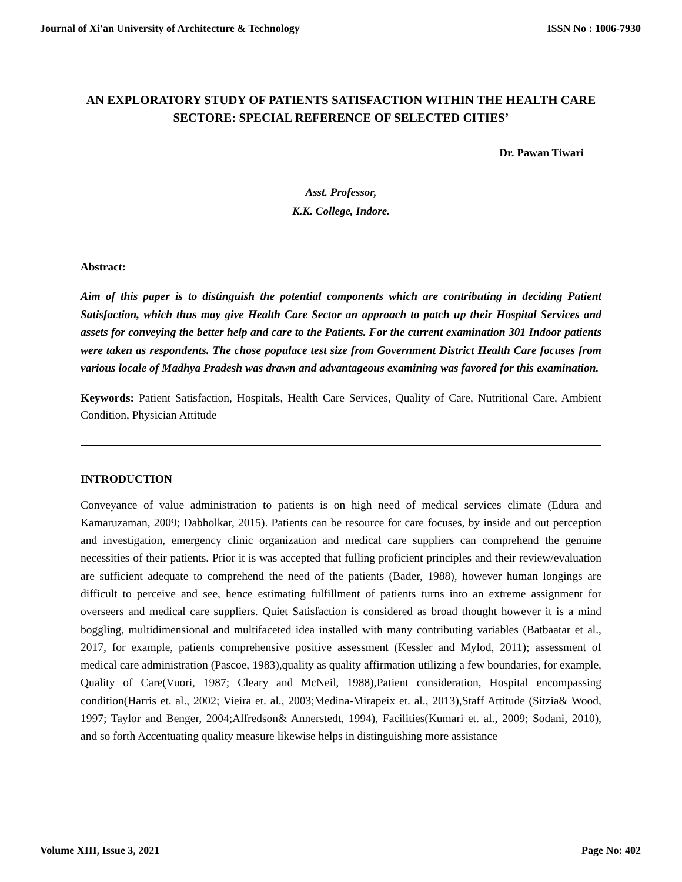Journal of Xi'an University of Architecture & Technology ISSN No : 1006-7930
AN EXPLORATORY STUDY OF PATIENTS SATISFACTION WITHIN THE HEALTH CARE SECTORE: SPECIAL REFERENCE OF SELECTED CITIES’
Dr. Pawan Tiwari
Asst. Professor,
K.K. College, Indore.
Abstract:
Aim of this paper is to distinguish the potential components which are contributing in deciding Patient Satisfaction, which thus may give Health Care Sector an approach to patch up their Hospital Services and assets for conveying the better help and care to the Patients. For the current examination 301 Indoor patients were taken as respondents. The chose populace test size from Government District Health Care focuses from various locale of Madhya Pradesh was drawn and advantageous examining was favored for this examination.
Keywords: Patient Satisfaction, Hospitals, Health Care Services, Quality of Care, Nutritional Care, Ambient Condition, Physician Attitude
INTRODUCTION
Conveyance of value administration to patients is on high need of medical services climate (Edura and Kamaruzaman, 2009; Dabholkar, 2015). Patients can be resource for care focuses, by inside and out perception and investigation, emergency clinic organization and medical care suppliers can comprehend the genuine necessities of their patients. Prior it is was accepted that fulling proficient principles and their review/evaluation are sufficient adequate to comprehend the need of the patients (Bader, 1988), however human longings are difficult to perceive and see, hence estimating fulfillment of patients turns into an extreme assignment for overseers and medical care suppliers. Quiet Satisfaction is considered as broad thought however it is a mind boggling, multidimensional and multifaceted idea installed with many contributing variables (Batbaatar et al., 2017, for example, patients comprehensive positive assessment (Kessler and Mylod, 2011); assessment of medical care administration (Pascoe, 1983),quality as quality affirmation utilizing a few boundaries, for example, Quality of Care(Vuori, 1987; Cleary and McNeil, 1988),Patient consideration, Hospital encompassing condition(Harris et. al., 2002; Vieira et. al., 2003;Medina-Mirapeix et. al., 2013),Staff Attitude (Sitzia& Wood, 1997; Taylor and Benger, 2004;Alfredson& Annerstedt, 1994), Facilities(Kumari et. al., 2009; Sodani, 2010), and so forth Accentuating quality measure likewise helps in distinguishing more assistance
Volume XIII, Issue 3, 2021 Page No: 402